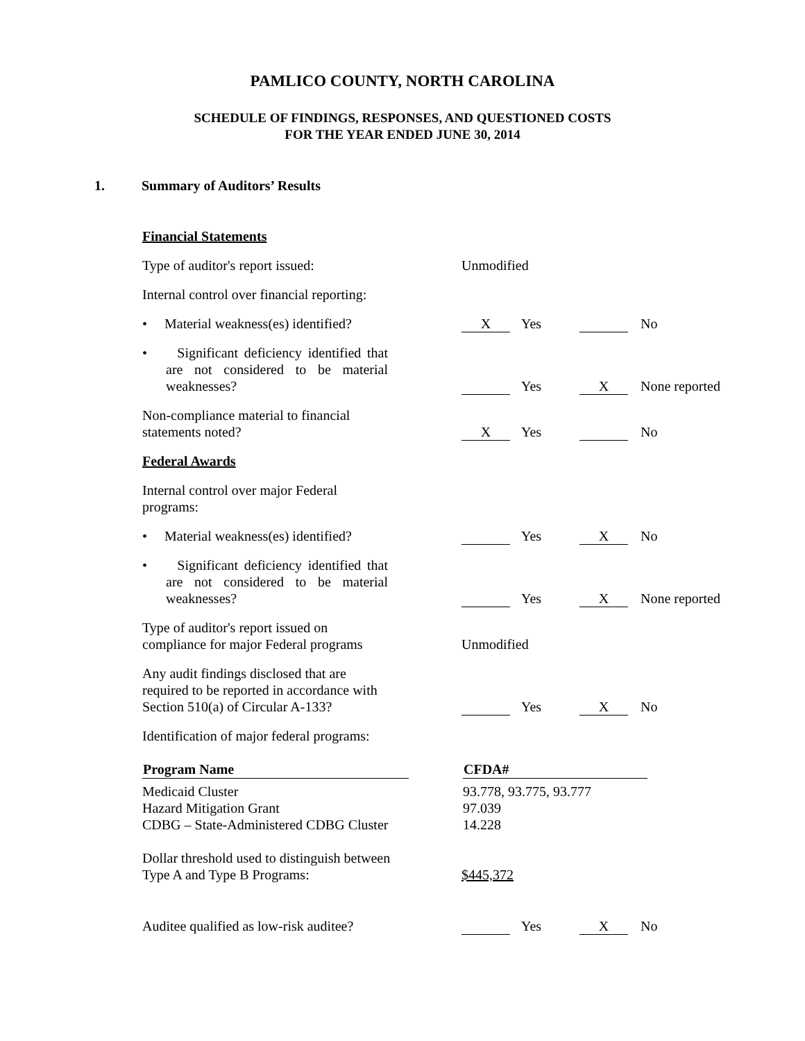PAMLICO COUNTY, NORTH CAROLINA
SCHEDULE OF FINDINGS, RESPONSES, AND QUESTIONED COSTS
FOR THE YEAR ENDED JUNE 30, 2014
1. Summary of Auditors’ Results
Financial Statements
| Type of auditor's report issued: | Unmodified | | | |
| Internal control over financial reporting: | | | | |
| • Material weakness(es) identified? | X | Yes | | No |
| • Significant deficiency identified that are not considered to be material weaknesses? | | Yes | X | None reported |
| Non-compliance material to financial statements noted? | X | Yes | | No |
| Federal Awards | | | | |
| Internal control over major Federal programs: | | | | |
| • Material weakness(es) identified? | | Yes | X | No |
| • Significant deficiency identified that are not considered to be material weaknesses? | | Yes | X | None reported |
| Type of auditor's report issued on compliance for major Federal programs | Unmodified | | | |
| Any audit findings disclosed that are required to be reported in accordance with Section 510(a) of Circular A-133? | | Yes | X | No |
| Identification of major federal programs: | | | | |
| Program Name | | CFDA# |
| Medicaid Cluster Hazard Mitigation Grant CDBG – State-Administered CDBG Cluster | | 93.778, 93.775, 93.777 97.039 14.228 |
| Dollar threshold used to distinguish between Type A and Type B Programs: | $445,372 |
| Auditee qualified as low-risk auditee? | | Yes | X | No |